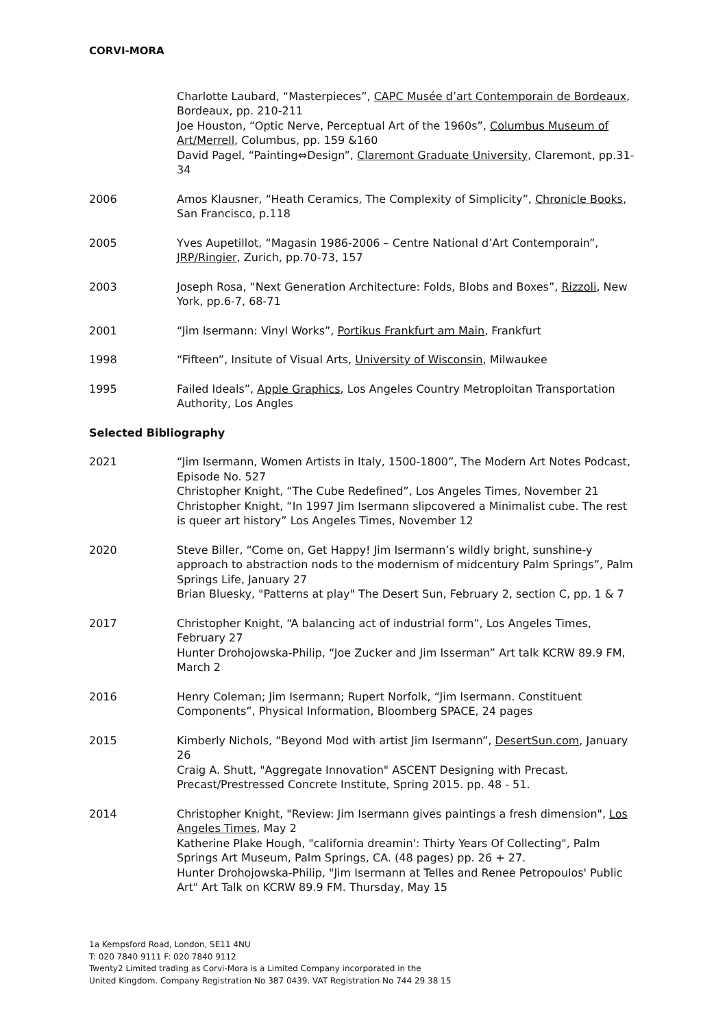CORVI-MORA
Charlotte Laubard, “Masterpieces”, CAPC Musée d’art Contemporain de Bordeaux, Bordeaux, pp. 210-211
Joe Houston, “Optic Nerve, Perceptual Art of the 1960s”, Columbus Museum of Art/Merrell, Columbus, pp. 159 &160
David Pagel, “Painting⇔Design”, Claremont Graduate University, Claremont, pp.31-34
2006 Amos Klausner, “Heath Ceramics, The Complexity of Simplicity”, Chronicle Books, San Francisco, p.118
2005 Yves Aupetillot, “Magasin 1986-2006 – Centre National d’Art Contemporain”, JRP/Ringier, Zurich, pp.70-73, 157
2003 Joseph Rosa, “Next Generation Architecture: Folds, Blobs and Boxes”, Rizzoli, New York, pp.6-7, 68-71
2001 “Jim Isermann: Vinyl Works”, Portikus Frankfurt am Main, Frankfurt
1998 “Fifteen”, Insitute of Visual Arts, University of Wisconsin, Milwaukee
1995 Failed Ideals”, Apple Graphics, Los Angeles Country Metroploitan Transportation Authority, Los Angles
Selected Bibliography
2021 “Jim Isermann, Women Artists in Italy, 1500-1800”, The Modern Art Notes Podcast, Episode No. 527
Christopher Knight, “The Cube Redefined”, Los Angeles Times, November 21
Christopher Knight, “In 1997 Jim Isermann slipcovered a Minimalist cube. The rest is queer art history” Los Angeles Times, November 12
2020 Steve Biller, “Come on, Get Happy! Jim Isermann’s wildly bright, sunshine-y approach to abstraction nods to the modernism of midcentury Palm Springs”, Palm Springs Life, January 27
Brian Bluesky, "Patterns at play" The Desert Sun, February 2, section C, pp. 1 & 7
2017 Christopher Knight, “A balancing act of industrial form”, Los Angeles Times, February 27
Hunter Drohojowska-Philip, “Joe Zucker and Jim Isserman” Art talk KCRW 89.9 FM, March 2
2016 Henry Coleman; Jim Isermann; Rupert Norfolk, “Jim Isermann. Constituent Components”, Physical Information, Bloomberg SPACE, 24 pages
2015 Kimberly Nichols, “Beyond Mod with artist Jim Isermann”, DesertSun.com, January 26
Craig A. Shutt, "Aggregate Innovation" ASCENT Designing with Precast. Precast/Prestressed Concrete Institute, Spring 2015. pp. 48 - 51.
2014 Christopher Knight, "Review: Jim Isermann gives paintings a fresh dimension", Los Angeles Times, May 2
Katherine Plake Hough, "california dreamin': Thirty Years Of Collecting", Palm Springs Art Museum, Palm Springs, CA. (48 pages) pp. 26 + 27.
Hunter Drohojowska-Philip, "Jim Isermann at Telles and Renee Petropoulos' Public Art" Art Talk on KCRW 89.9 FM. Thursday, May 15
1a Kempsford Road, London, SE11 4NU
T: 020 7840 9111 F: 020 7840 9112
Twenty2 Limited trading as Corvi-Mora is a Limited Company incorporated in the
United Kingdom. Company Registration No 387 0439. VAT Registration No 744 29 38 15